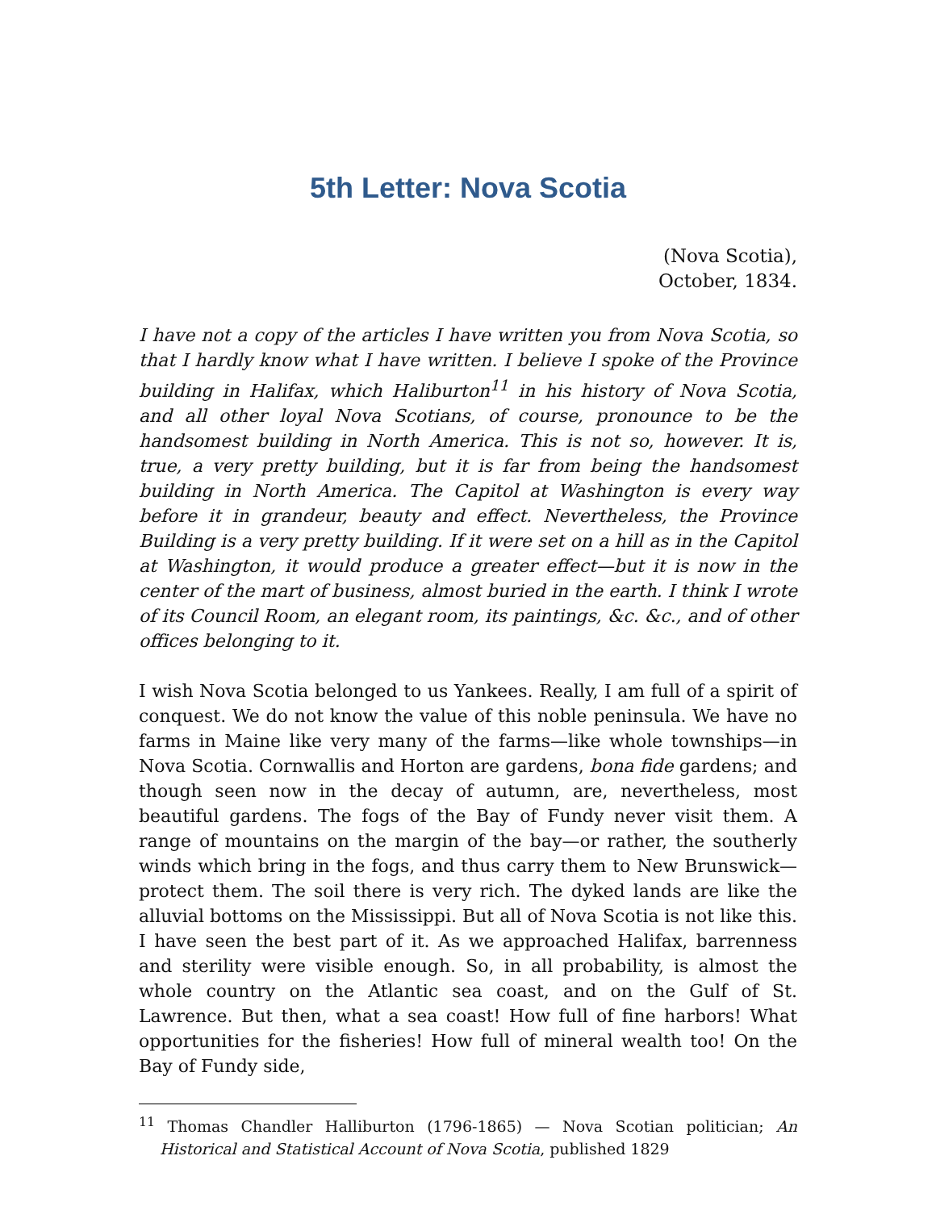5th Letter: Nova Scotia
(Nova Scotia),
October, 1834.
I have not a copy of the articles I have written you from Nova Scotia, so that I hardly know what I have written. I believe I spoke of the Province building in Halifax, which Haliburton<sup>11</sup> in his history of Nova Scotia, and all other loyal Nova Scotians, of course, pronounce to be the handsomest building in North America. This is not so, however. It is, true, a very pretty building, but it is far from being the handsomest building in North America. The Capitol at Washington is every way before it in grandeur, beauty and effect. Nevertheless, the Province Building is a very pretty building. If it were set on a hill as in the Capitol at Washington, it would produce a greater effect—but it is now in the center of the mart of business, almost buried in the earth. I think I wrote of its Council Room, an elegant room, its paintings, &c. &c., and of other offices belonging to it.
I wish Nova Scotia belonged to us Yankees. Really, I am full of a spirit of conquest. We do not know the value of this noble peninsula. We have no farms in Maine like very many of the farms—like whole townships—in Nova Scotia. Cornwallis and Horton are gardens, bona fide gardens; and though seen now in the decay of autumn, are, nevertheless, most beautiful gardens. The fogs of the Bay of Fundy never visit them. A range of mountains on the margin of the bay—or rather, the southerly winds which bring in the fogs, and thus carry them to New Brunswick—protect them. The soil there is very rich. The dyked lands are like the alluvial bottoms on the Mississippi. But all of Nova Scotia is not like this. I have seen the best part of it. As we approached Halifax, barrenness and sterility were visible enough. So, in all probability, is almost the whole country on the Atlantic sea coast, and on the Gulf of St. Lawrence. But then, what a sea coast! How full of fine harbors! What opportunities for the fisheries! How full of mineral wealth too! On the Bay of Fundy side,
<sup>11</sup> Thomas Chandler Halliburton (1796-1865) — Nova Scotian politician; An Historical and Statistical Account of Nova Scotia, published 1829